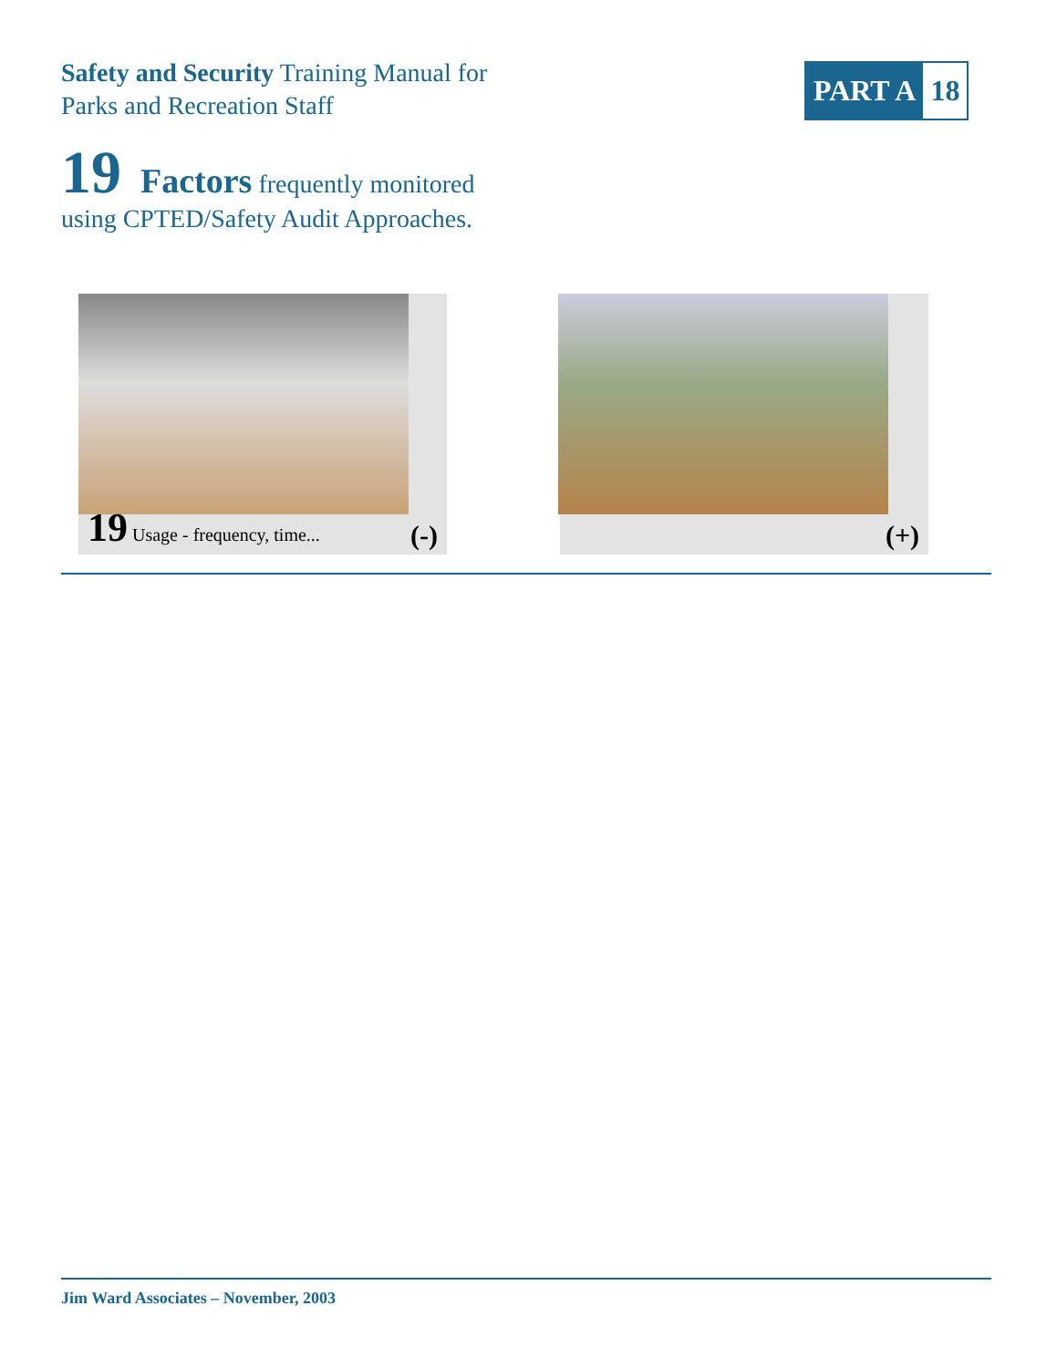Safety and Security Training Manual for
Parks and Recreation Staff
PART A 18
19 Factors frequently monitored
using CPTED/Safety Audit Approaches.
19 Usage - frequency, time... (-) (+)
Jim Ward Associates – November, 2003